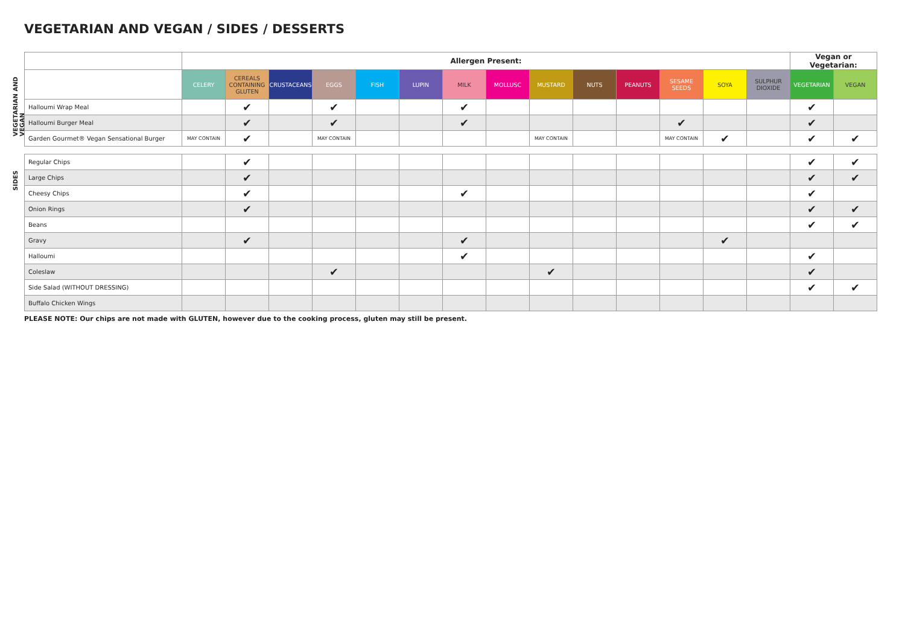VEGETARIAN AND VEGAN / SIDES / DESSERTS
VEGETARIAN AND VEGAN
SIDES
| | Allergen Present: | | | | | | | | | | | | | | Vegan or Vegetarian: | |
| --- | --- | --- | --- | --- | --- | --- | --- | --- | --- | --- | --- | --- | --- | --- | --- | --- |
| | CELERY | CEREALS CONTAINING GLUTEN | CRUSTACEANS | EGGS | FISH | LUPIN | MILK | MOLLUSC | MUSTARD | NUTS | PEANUTS | SESAME SEEDS | SOYA | SULPHUR DIOXIDE | VEGETARIAN | VEGAN |
| Halloumi Wrap Meal | | ✔ | | ✔ | | | ✔ | | | | | | | | ✔ | |
| Halloumi Burger Meal | | ✔ | | ✔ | | | ✔ | | | | | ✔ | | | ✔ | |
| Garden Gourmet® Vegan Sensational Burger | MAY CONTAIN | ✔ | | MAY CONTAIN | | | | | MAY CONTAIN | | | MAY CONTAIN | ✔ | | ✔ | ✔ |
| Regular Chips | | ✔ | | | | | | | | | | | | | ✔ | ✔ |
| Large Chips | | ✔ | | | | | | | | | | | | | ✔ | ✔ |
| Cheesy Chips | | ✔ | | | | | ✔ | | | | | | | | ✔ | |
| Onion Rings | | ✔ | | | | | | | | | | | | | ✔ | ✔ |
| Beans | | | | | | | | | | | | | | | ✔ | ✔ |
| Gravy | | ✔ | | | | | ✔ | | | | | | ✔ | | | |
| Halloumi | | | | | | | ✔ | | | | | | | | ✔ | |
| Coleslaw | | | | ✔ | | | | | ✔ | | | | | | ✔ | |
| Side Salad (WITHOUT DRESSING) | | | | | | | | | | | | | | | ✔ | ✔ |
| Buffalo Chicken Wings | | | | | | | | | | | | | | | | |
PLEASE NOTE: Our chips are not made with GLUTEN, however due to the cooking process, gluten may still be present.